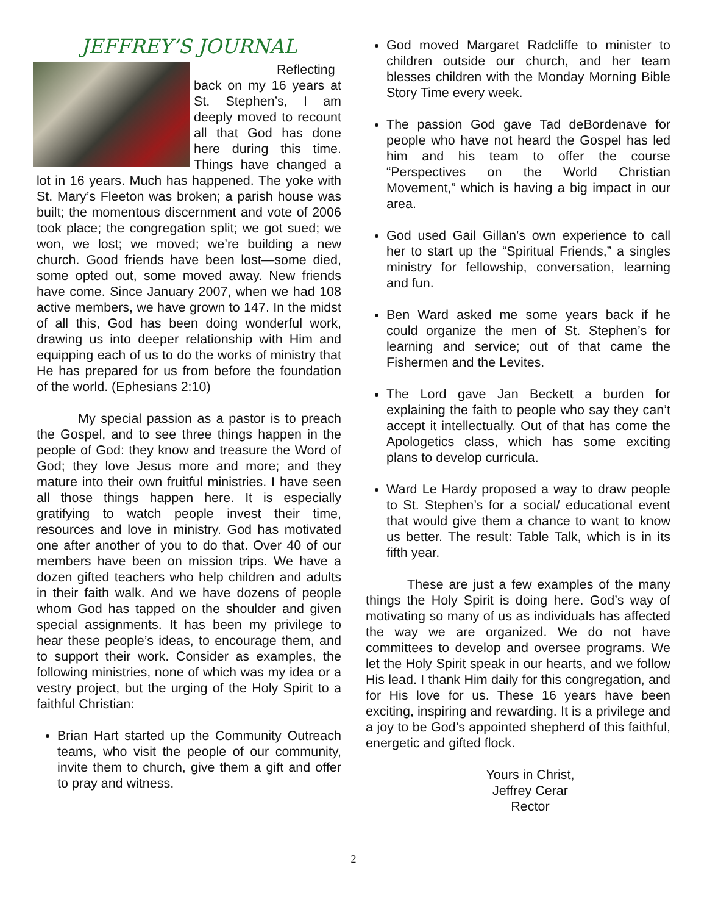JEFFREY’S JOURNAL
Reflecting back on my 16 years at St. Stephen’s, I am deeply moved to recount all that God has done here during this time. Things have changed a lot in 16 years. Much has happened. The yoke with St. Mary’s Fleeton was broken; a parish house was built; the momentous discernment and vote of 2006 took place; the congregation split; we got sued; we won, we lost; we moved; we’re building a new church. Good friends have been lost—some died, some opted out, some moved away. New friends have come. Since January 2007, when we had 108 active members, we have grown to 147. In the midst of all this, God has been doing wonderful work, drawing us into deeper relationship with Him and equipping each of us to do the works of ministry that He has prepared for us from before the foundation of the world. (Ephesians 2:10)
My special passion as a pastor is to preach the Gospel, and to see three things happen in the people of God: they know and treasure the Word of God; they love Jesus more and more; and they mature into their own fruitful ministries. I have seen all those things happen here. It is especially gratifying to watch people invest their time, resources and love in ministry. God has motivated one after another of you to do that. Over 40 of our members have been on mission trips. We have a dozen gifted teachers who help children and adults in their faith walk. And we have dozens of people whom God has tapped on the shoulder and given special assignments. It has been my privilege to hear these people’s ideas, to encourage them, and to support their work. Consider as examples, the following ministries, none of which was my idea or a vestry project, but the urging of the Holy Spirit to a faithful Christian:
Brian Hart started up the Community Outreach teams, who visit the people of our community, invite them to church, give them a gift and offer to pray and witness.
God moved Margaret Radcliffe to minister to children outside our church, and her team blesses children with the Monday Morning Bible Story Time every week.
The passion God gave Tad deBordenave for people who have not heard the Gospel has led him and his team to offer the course “Perspectives on the World Christian Movement,” which is having a big impact in our area.
God used Gail Gillan’s own experience to call her to start up the “Spiritual Friends,” a singles ministry for fellowship, conversation, learning and fun.
Ben Ward asked me some years back if he could organize the men of St. Stephen’s for learning and service; out of that came the Fishermen and the Levites.
The Lord gave Jan Beckett a burden for explaining the faith to people who say they can’t accept it intellectually. Out of that has come the Apologetics class, which has some exciting plans to develop curricula.
Ward Le Hardy proposed a way to draw people to St. Stephen’s for a social/ educational event that would give them a chance to want to know us better. The result: Table Talk, which is in its fifth year.
These are just a few examples of the many things the Holy Spirit is doing here. God’s way of motivating so many of us as individuals has affected the way we are organized. We do not have committees to develop and oversee programs. We let the Holy Spirit speak in our hearts, and we follow His lead. I thank Him daily for this congregation, and for His love for us. These 16 years have been exciting, inspiring and rewarding. It is a privilege and a joy to be God’s appointed shepherd of this faithful, energetic and gifted flock.
Yours in Christ,
Jeffrey Cerar
Rector
2